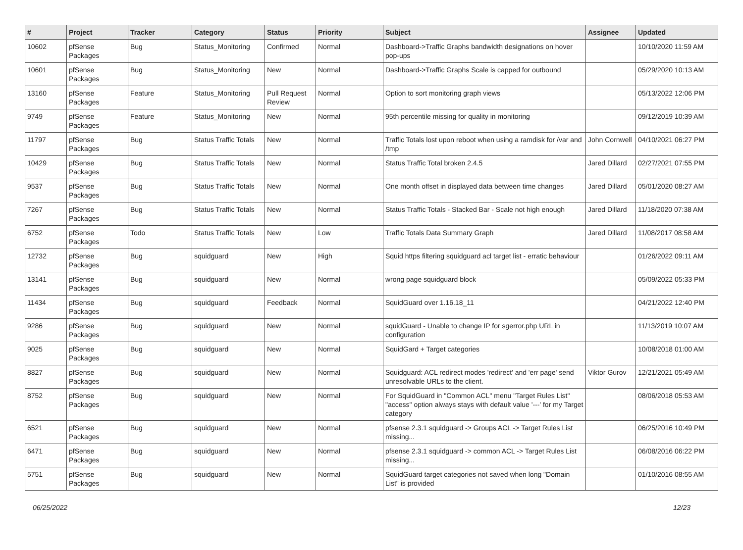| # | Project | Tracker | Category | Status | Priority | Subject | Assignee | Updated |
| --- | --- | --- | --- | --- | --- | --- | --- | --- |
| 10602 | pfSense Packages | Bug | Status_Monitoring | Confirmed | Normal | Dashboard->Traffic Graphs bandwidth designations on hover pop-ups | | 10/10/2020 11:59 AM |
| 10601 | pfSense Packages | Bug | Status_Monitoring | New | Normal | Dashboard->Traffic Graphs Scale is capped for outbound | | 05/29/2020 10:13 AM |
| 13160 | pfSense Packages | Feature | Status_Monitoring | Pull Request Review | Normal | Option to sort monitoring graph views | | 05/13/2022 12:06 PM |
| 9749 | pfSense Packages | Feature | Status_Monitoring | New | Normal | 95th percentile missing for quality in monitoring | | 09/12/2019 10:39 AM |
| 11797 | pfSense Packages | Bug | Status Traffic Totals | New | Normal | Traffic Totals lost upon reboot when using a ramdisk for /var and /tmp | John Cornwell | 04/10/2021 06:27 PM |
| 10429 | pfSense Packages | Bug | Status Traffic Totals | New | Normal | Status Traffic Total broken 2.4.5 | Jared Dillard | 02/27/2021 07:55 PM |
| 9537 | pfSense Packages | Bug | Status Traffic Totals | New | Normal | One month offset in displayed data between time changes | Jared Dillard | 05/01/2020 08:27 AM |
| 7267 | pfSense Packages | Bug | Status Traffic Totals | New | Normal | Status Traffic Totals - Stacked Bar - Scale not high enough | Jared Dillard | 11/18/2020 07:38 AM |
| 6752 | pfSense Packages | Todo | Status Traffic Totals | New | Low | Traffic Totals Data Summary Graph | Jared Dillard | 11/08/2017 08:58 AM |
| 12732 | pfSense Packages | Bug | squidguard | New | High | Squid https filtering squidguard acl target list - erratic behaviour | | 01/26/2022 09:11 AM |
| 13141 | pfSense Packages | Bug | squidguard | New | Normal | wrong page squidguard block | | 05/09/2022 05:33 PM |
| 11434 | pfSense Packages | Bug | squidguard | Feedback | Normal | SquidGuard over 1.16.18_11 | | 04/21/2022 12:40 PM |
| 9286 | pfSense Packages | Bug | squidguard | New | Normal | squidGuard - Unable to change IP for sgerror.php URL in configuration | | 11/13/2019 10:07 AM |
| 9025 | pfSense Packages | Bug | squidguard | New | Normal | SquidGard + Target categories | | 10/08/2018 01:00 AM |
| 8827 | pfSense Packages | Bug | squidguard | New | Normal | Squidguard: ACL redirect modes 'redirect' and 'err page' send unresolvable URLs to the client. | Viktor Gurov | 12/21/2021 05:49 AM |
| 8752 | pfSense Packages | Bug | squidguard | New | Normal | For SquidGuard in "Common ACL" menu "Target Rules List" "access" option always stays with default value '---' for my Target category | | 08/06/2018 05:53 AM |
| 6521 | pfSense Packages | Bug | squidguard | New | Normal | pfsense 2.3.1 squidguard -> Groups ACL -> Target Rules List missing... | | 06/25/2016 10:49 PM |
| 6471 | pfSense Packages | Bug | squidguard | New | Normal | pfsense 2.3.1 squidguard -> common ACL -> Target Rules List missing... | | 06/08/2016 06:22 PM |
| 5751 | pfSense Packages | Bug | squidguard | New | Normal | SquidGuard target categories not saved when long "Domain List" is provided | | 01/10/2016 08:55 AM |
06/25/2022 12/23